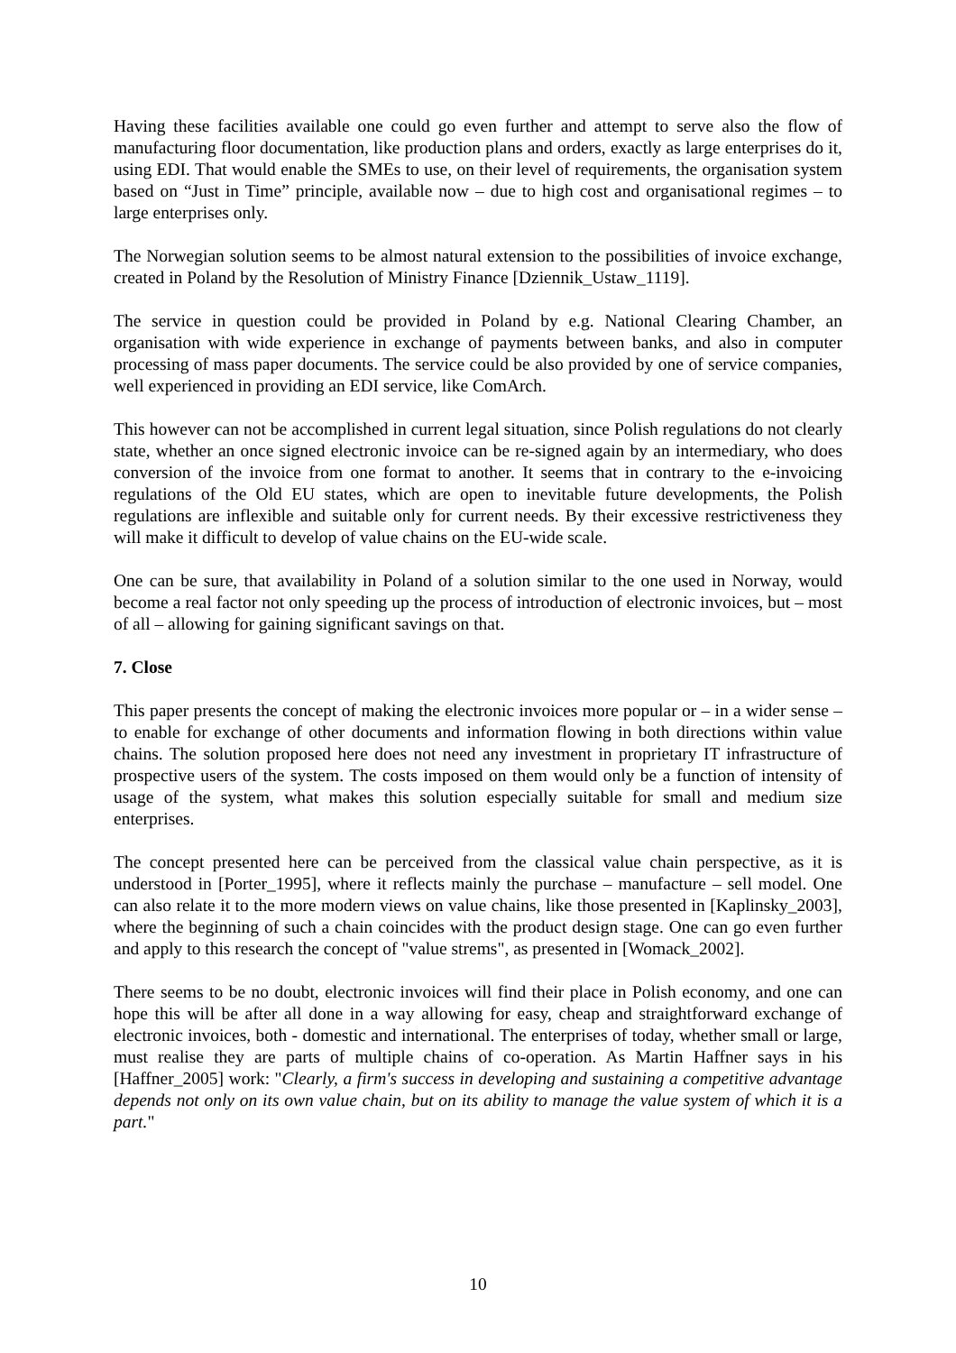Having these facilities available one could go even further and attempt to serve also the flow of manufacturing floor documentation, like production plans and orders, exactly as large enterprises do it, using EDI. That would enable the SMEs to use, on their level of requirements, the organisation system based on “Just in Time” principle, available now – due to high cost and organisational regimes – to large enterprises only.
The Norwegian solution seems to be almost natural extension to the possibilities of invoice exchange, created in Poland by the Resolution of Ministry Finance [Dziennik_Ustaw_1119].
The service in question could be provided in Poland by e.g. National Clearing Chamber, an organisation with wide experience in exchange of payments between banks, and also in computer processing of mass paper documents. The service could be also provided by one of service companies, well experienced in providing an EDI service, like ComArch.
This however can not be accomplished in current legal situation, since Polish regulations do not clearly state, whether an once signed electronic invoice can be re-signed again by an intermediary, who does conversion of the invoice from one format to another. It seems that in contrary to the e-invoicing regulations of the Old EU states, which are open to inevitable future developments, the Polish regulations are inflexible and suitable only for current needs. By their excessive restrictiveness they will make it difficult to develop of value chains on the EU-wide scale.
One can be sure, that availability in Poland of a solution similar to the one used in Norway, would become a real factor not only speeding up the process of introduction of electronic invoices, but – most of all – allowing for gaining significant savings on that.
7. Close
This paper presents the concept of making the electronic invoices more popular or – in a wider sense – to enable for exchange of other documents and information flowing in both directions within value chains. The solution proposed here does not need any investment in proprietary IT infrastructure of prospective users of the system. The costs imposed on them would only be a function of intensity of usage of the system, what makes this solution especially suitable for small and medium size enterprises.
The concept presented here can be perceived from the classical value chain perspective, as it is understood in [Porter_1995], where it reflects mainly the purchase – manufacture – sell model. One can also relate it to the more modern views on value chains, like those presented in [Kaplinsky_2003], where the beginning of such a chain coincides with the product design stage. One can go even further and apply to this research the concept of "value strems", as presented in [Womack_2002].
There seems to be no doubt, electronic invoices will find their place in Polish economy, and one can hope this will be after all done in a way allowing for easy, cheap and straightforward exchange of electronic invoices, both - domestic and international. The enterprises of today, whether small or large, must realise they are parts of multiple chains of co-operation. As Martin Haffner says in his [Haffner_2005] work: "Clearly, a firm's success in developing and sustaining a competitive advantage depends not only on its own value chain, but on its ability to manage the value system of which it is a part."
10